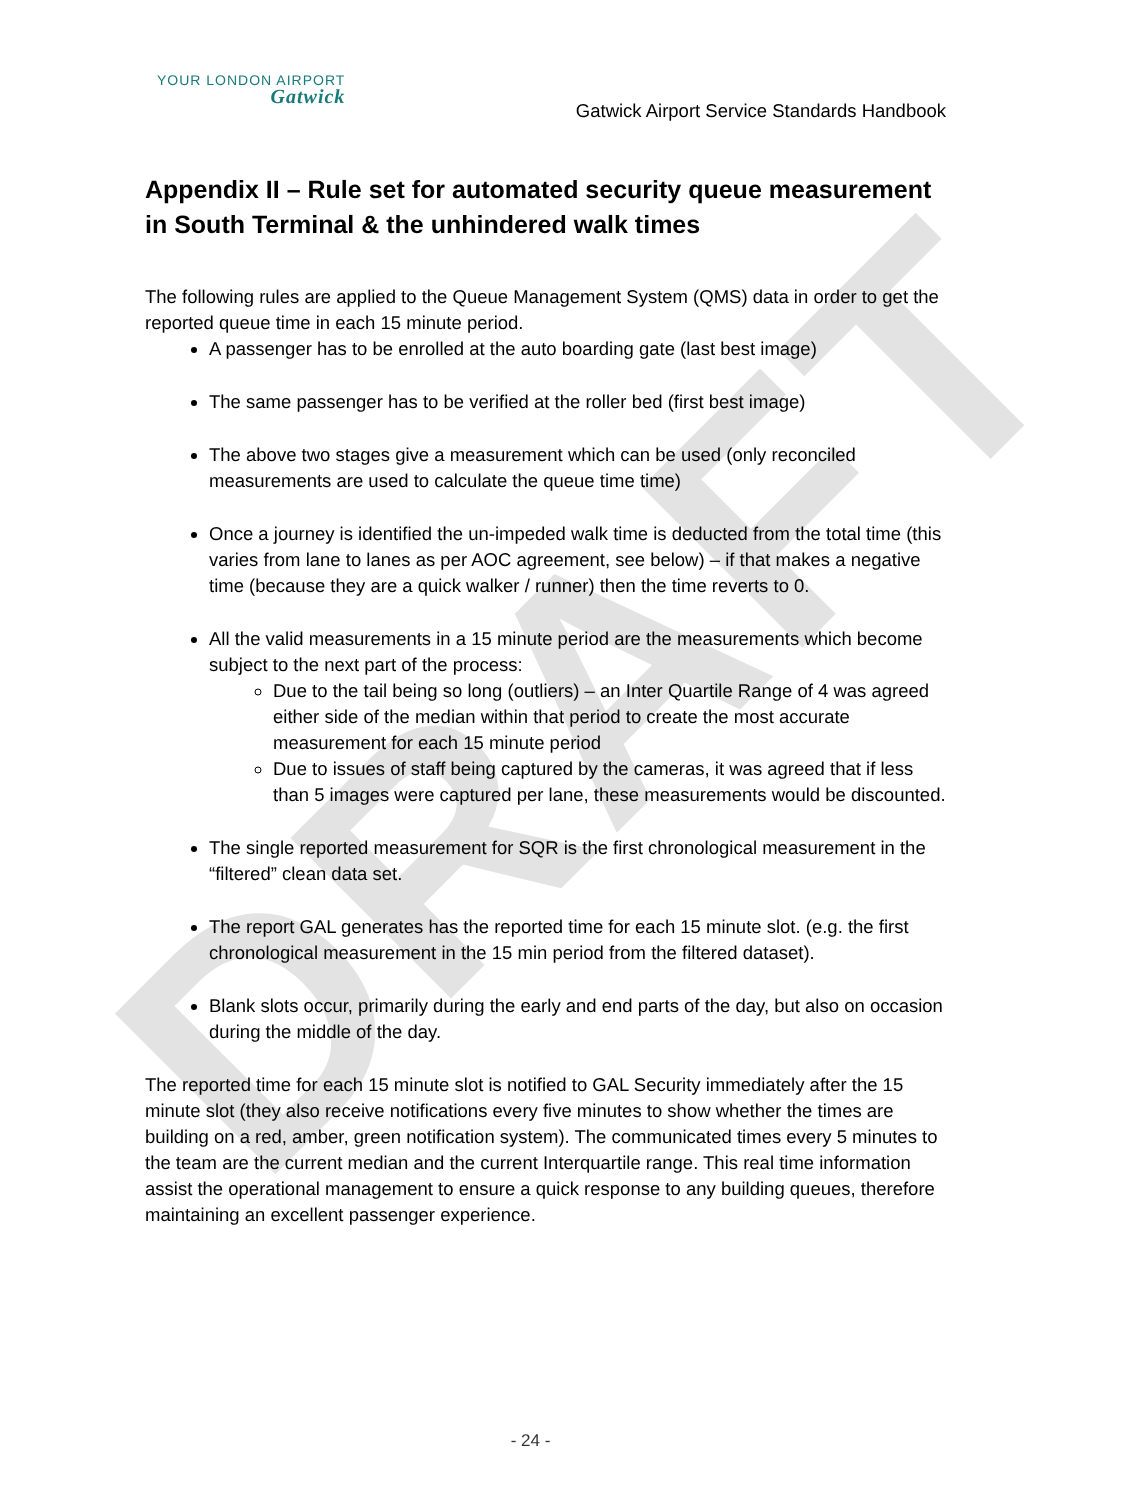DRAFT
YOUR LONDON AIRPORT
Gatwick
Gatwick Airport Service Standards Handbook
Appendix II – Rule set for automated security queue measurement in South Terminal & the unhindered walk times
The following rules are applied to the Queue Management System (QMS) data in order to get the reported queue time in each 15 minute period.
A passenger has to be enrolled at the auto boarding gate (last best image)
The same passenger has to be verified at the roller bed (first best image)
The above two stages give a measurement which can be used (only reconciled measurements are used to calculate the queue time time)
Once a journey is identified the un-impeded walk time is deducted from the total time (this varies from lane to lanes as per AOC agreement, see below) – if that makes a negative time (because they are a quick walker / runner) then the time reverts to 0.
All the valid measurements in a 15 minute period are the measurements which become subject to the next part of the process:
Due to the tail being so long (outliers) – an Inter Quartile Range of 4 was agreed either side of the median within that period to create the most accurate measurement for each 15 minute period
Due to issues of staff being captured by the cameras, it was agreed that if less than 5 images were captured per lane, these measurements would be discounted.
The single reported measurement for SQR is the first chronological measurement in the “filtered” clean data set.
The report GAL generates has the reported time for each 15 minute slot. (e.g. the first chronological measurement in the 15 min period from the filtered dataset).
Blank slots occur, primarily during the early and end parts of the day, but also on occasion during the middle of the day.
The reported time for each 15 minute slot is notified to GAL Security immediately after the 15 minute slot (they also receive notifications every five minutes to show whether the times are building on a red, amber, green notification system). The communicated times every 5 minutes to the team are the current median and the current Interquartile range. This real time information assist the operational management to ensure a quick response to any building queues, therefore maintaining an excellent passenger experience.
- 24 -